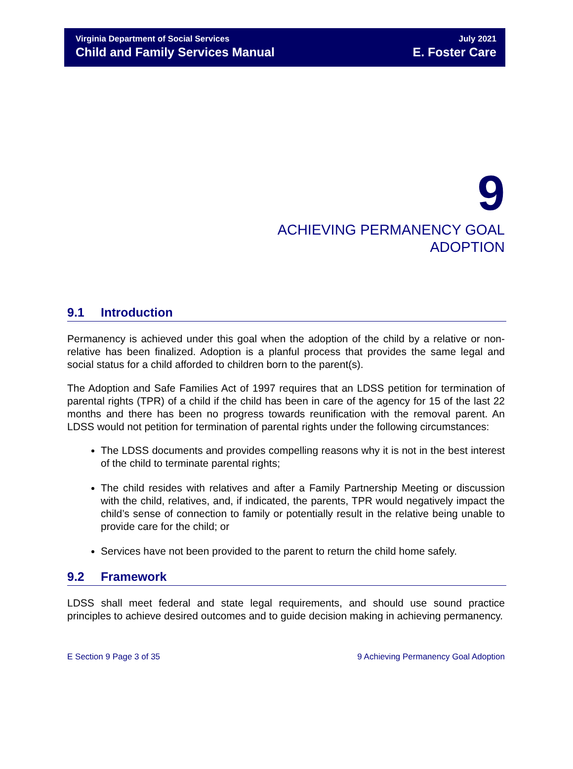Virginia Department of Social Services
Child and Family Services Manual
July 2021
E. Foster Care
9
ACHIEVING PERMANENCY GOAL
ADOPTION
9.1 Introduction
Permanency is achieved under this goal when the adoption of the child by a relative or non-relative has been finalized. Adoption is a planful process that provides the same legal and social status for a child afforded to children born to the parent(s).
The Adoption and Safe Families Act of 1997 requires that an LDSS petition for termination of parental rights (TPR) of a child if the child has been in care of the agency for 15 of the last 22 months and there has been no progress towards reunification with the removal parent. An LDSS would not petition for termination of parental rights under the following circumstances:
The LDSS documents and provides compelling reasons why it is not in the best interest of the child to terminate parental rights;
The child resides with relatives and after a Family Partnership Meeting or discussion with the child, relatives, and, if indicated, the parents, TPR would negatively impact the child’s sense of connection to family or potentially result in the relative being unable to provide care for the child; or
Services have not been provided to the parent to return the child home safely.
9.2 Framework
LDSS shall meet federal and state legal requirements, and should use sound practice principles to achieve desired outcomes and to guide decision making in achieving permanency.
E Section 9 Page 3 of 35 9 Achieving Permanency Goal Adoption